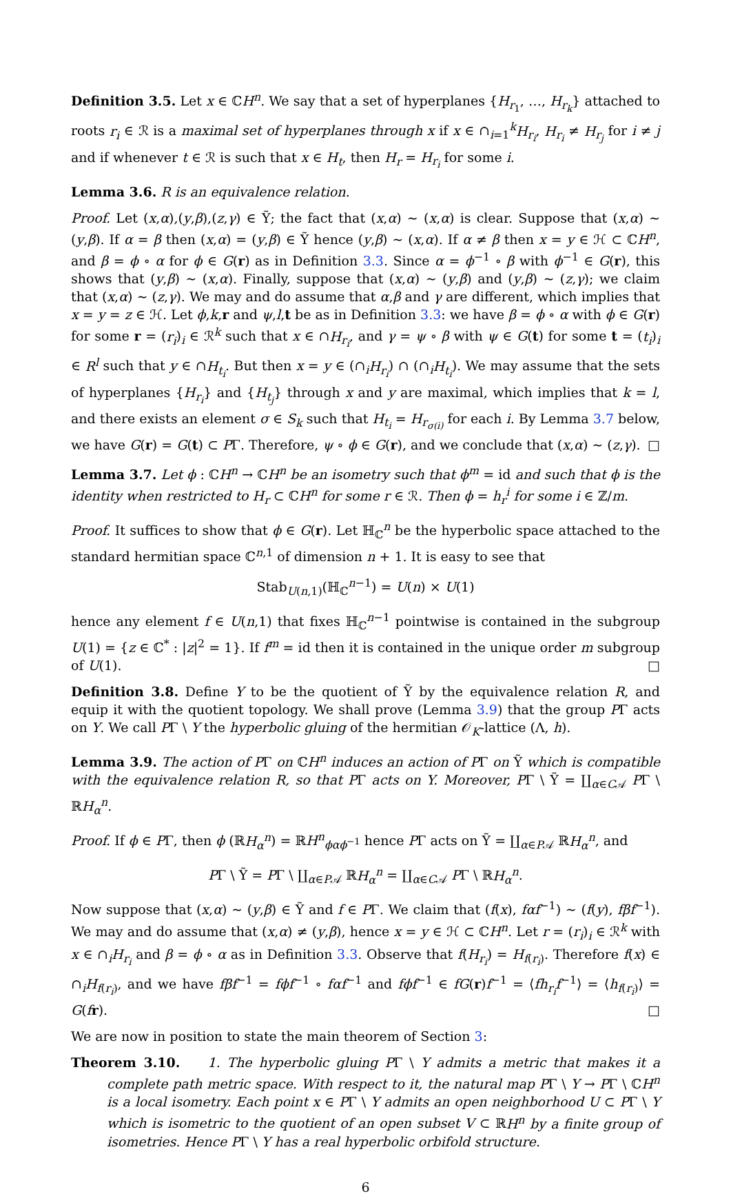Definition 3.5. Let x ∈ ℂH<sup>n</sup>. We say that a set of hyperplanes {H<sub>r<sub>1</sub></sub>, …, H<sub>r<sub>k</sub></sub>} attached to roots r<sub>i</sub> ∈ ℛ is a maximal set of hyperplanes through x if x ∈ ∩<sub>i=1</sub><sup>k</sup>H<sub>r<sub>i</sub></sub>, H<sub>r<sub>i</sub></sub> ≠ H<sub>r<sub>j</sub></sub> for i ≠ j and if whenever t ∈ ℛ is such that x ∈ H<sub>t</sub>, then H<sub>r</sub> = H<sub>r<sub>i</sub></sub> for some i.
Lemma 3.6. R is an equivalence relation.
Proof. Let (x,α),(y,β),(z,γ) ∈ Ỹ; the fact that (x,α) ∼ (x,α) is clear. Suppose that (x,α) ∼ (y,β). If α = β then (x,α) = (y,β) ∈ Ỹ hence (y,β) ∼ (x,α). If α ≠ β then x = y ∈ ℋ ⊂ ℂH<sup>n</sup>, and β = ϕ ∘ α for ϕ ∈ G(r) as in Definition 3.3. Since α = ϕ<sup>−1</sup> ∘ β with ϕ<sup>−1</sup> ∈ G(r), this shows that (y,β) ∼ (x,α). Finally, suppose that (x,α) ∼ (y,β) and (y,β) ∼ (z,γ); we claim that (x,α) ∼ (z,γ). We may and do assume that α,β and γ are different, which implies that x = y = z ∈ ℋ. Let ϕ,k,r and ψ,l,t be as in Definition 3.3: we have β = ϕ ∘ α with ϕ ∈ G(r) for some r = (r<sub>i</sub>)<sub>i</sub> ∈ ℛ<sup>k</sup> such that x ∈ ∩H<sub>r<sub>i</sub></sub>, and γ = ψ ∘ β with ψ ∈ G(t) for some t = (t<sub>i</sub>)<sub>i</sub> ∈ R<sup>l</sup> such that y ∈ ∩H<sub>t<sub>i</sub></sub>. But then x = y ∈ (∩<sub>i</sub>H<sub>r<sub>i</sub></sub>) ∩ (∩<sub>i</sub>H<sub>t<sub>i</sub></sub>). We may assume that the sets of hyperplanes {H<sub>r<sub>i</sub></sub>} and {H<sub>t<sub>j</sub></sub>} through x and y are maximal, which implies that k = l, and there exists an element σ ∈ S<sub>k</sub> such that H<sub>t<sub>i</sub></sub> = H<sub>r<sub>σ(i)</sub></sub> for each i. By Lemma 3.7 below, we have G(r) = G(t) ⊂ PΓ. Therefore, ψ ∘ ϕ ∈ G(r), and we conclude that (x,α) ∼ (z,γ). □
Lemma 3.7. Let ϕ : ℂH<sup>n</sup> → ℂH<sup>n</sup> be an isometry such that ϕ<sup>m</sup> = id and such that ϕ is the identity when restricted to H<sub>r</sub> ⊂ ℂH<sup>n</sup> for some r ∈ ℛ. Then ϕ = h<sub>r</sub><sup>i</sup> for some i ∈ ℤ/m.
Proof. It suffices to show that ϕ ∈ G(r). Let ℍ<sub>ℂ</sub><sup>n</sup> be the hyperbolic space attached to the standard hermitian space ℂ<sup>n,1</sup> of dimension n + 1. It is easy to see that
Stab<sub>U(n,1)</sub>(ℍ<sub>ℂ</sub><sup>n−1</sup>) = U(n) × U(1)
hence any element f ∈ U(n,1) that fixes ℍ<sub>ℂ</sub><sup>n−1</sup> pointwise is contained in the subgroup U(1) = {z ∈ ℂ<sup>*</sup> : |z|<sup>2</sup> = 1}. If f<sup>m</sup> = id then it is contained in the unique order m subgroup of U(1). □
Definition 3.8. Define Y to be the quotient of Ỹ by the equivalence relation R, and equip it with the quotient topology. We shall prove (Lemma 3.9) that the group PΓ acts on Y. We call PΓ \ Y the hyperbolic gluing of the hermitian 𝒪<sub>K</sub>-lattice (Λ, h).
Lemma 3.9. The action of PΓ on ℂH<sup>n</sup> induces an action of PΓ on Ỹ which is compatible with the equivalence relation R, so that PΓ acts on Y. Moreover, PΓ \ Ỹ = ∐<sub>α∈C𝒜</sub> PΓ \ ℝH<sub>α</sub><sup>n</sup>.
Proof. If ϕ ∈ PΓ, then ϕ (ℝH<sub>α</sub><sup>n</sup>) = ℝH<sup>n</sup><sub>ϕαϕ<sup>−1</sup></sub> hence PΓ acts on Ỹ = ∐<sub>α∈P𝒜</sub> ℝH<sub>α</sub><sup>n</sup>, and
PΓ \ Ỹ = PΓ \ ∐<sub>α∈P𝒜</sub> ℝH<sub>α</sub><sup>n</sup> = ∐<sub>α∈C𝒜</sub> PΓ \ ℝH<sub>α</sub><sup>n</sup>.
Now suppose that (x,α) ∼ (y,β) ∈ Ỹ and f ∈ PΓ. We claim that (f(x), fαf<sup>−1</sup>) ∼ (f(y), fβf<sup>−1</sup>). We may and do assume that (x,α) ≠ (y,β), hence x = y ∈ ℋ ⊂ ℂH<sup>n</sup>. Let r = (r<sub>i</sub>)<sub>i</sub> ∈ ℛ<sup>k</sup> with x ∈ ∩<sub>i</sub>H<sub>r<sub>i</sub></sub> and β = ϕ ∘ α as in Definition 3.3. Observe that f(H<sub>r<sub>i</sub></sub>) = H<sub>f(r<sub>i</sub>)</sub>. Therefore f(x) ∈ ∩<sub>i</sub>H<sub>f(r<sub>i</sub>)</sub>, and we have fβf<sup>−1</sup> = fϕf<sup>−1</sup> ∘ fαf<sup>−1</sup> and fϕf<sup>−1</sup> ∈ fG(r)f<sup>−1</sup> = ⟨fh<sub>r<sub>i</sub></sub>f<sup>−1</sup>⟩ = ⟨h<sub>f(r<sub>i</sub>)</sub>⟩ = G(fr). □
We are now in position to state the main theorem of Section 3:
Theorem 3.10. 1. The hyperbolic gluing PΓ \ Y admits a metric that makes it a complete path metric space. With respect to it, the natural map PΓ \ Y → PΓ \ ℂH<sup>n</sup> is a local isometry. Each point x ∈ PΓ \ Y admits an open neighborhood U ⊂ PΓ \ Y which is isometric to the quotient of an open subset V ⊂ ℝH<sup>n</sup> by a finite group of isometries. Hence PΓ \ Y has a real hyperbolic orbifold structure.
6